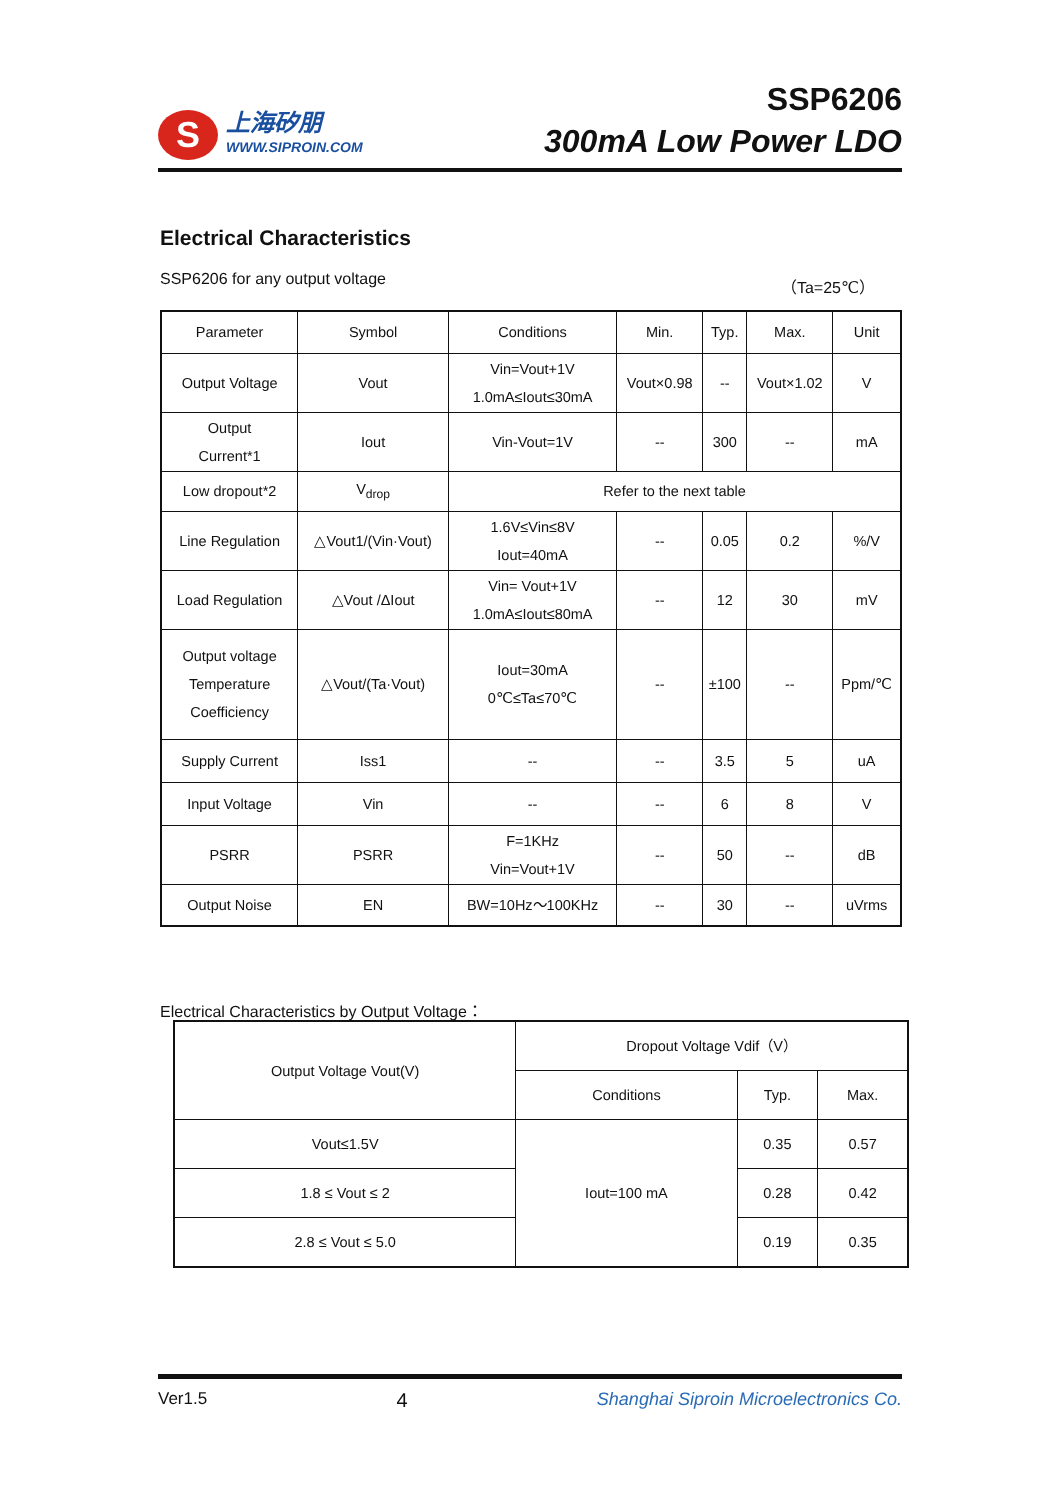S
上海矽朋
WWW.SIPROIN.COM
SSP6206
300mA Low Power LDO
Electrical Characteristics
SSP6206 for any output voltage （Ta=25℃）
| Parameter | Symbol | Conditions | Min. | Typ. | Max. | Unit |
| --- | --- | --- | --- | --- | --- | --- |
| Output Voltage | Vout | Vin=Vout+1V 1.0mA≤Iout≤30mA | Vout×0.98 | -- | Vout×1.02 | V |
| Output Current*1 | Iout | Vin-Vout=1V | -- | 300 | -- | mA |
| Low dropout*2 | V<sub>drop</sub> | Refer to the next table | | | | |
| Line Regulation | △Vout1/(Vin·Vout) | 1.6V≤Vin≤8V Iout=40mA | -- | 0.05 | 0.2 | %/V |
| Load Regulation | △Vout /ΔIout | Vin= Vout+1V 1.0mA≤Iout≤80mA | -- | 12 | 30 | mV |
| Output voltage Temperature Coefficiency | △Vout/(Ta·Vout) | Iout=30mA 0℃≤Ta≤70℃ | -- | ±100 | -- | Ppm/℃ |
| Supply Current | Iss1 | -- | -- | 3.5 | 5 | uA |
| Input Voltage | Vin | -- | -- | 6 | 8 | V |
| PSRR | PSRR | F=1KHz Vin=Vout+1V | -- | 50 | -- | dB |
| Output Noise | EN | BW=10Hz～100KHz | -- | 30 | -- | uVrms |
Electrical Characteristics by Output Voltage：
| Output Voltage Vout(V) | Dropout Voltage Vdif（V） | | |
| --- | --- | --- | --- |
| | Conditions | Typ. | Max. |
| Vout≤1.5V | Iout=100 mA | 0.35 | 0.57 |
| 1.8 ≤ Vout ≤ 2 | | 0.28 | 0.42 |
| 2.8 ≤ Vout ≤ 5.0 | | 0.19 | 0.35 |
Ver1.5 4 Shanghai Siproin Microelectronics Co.